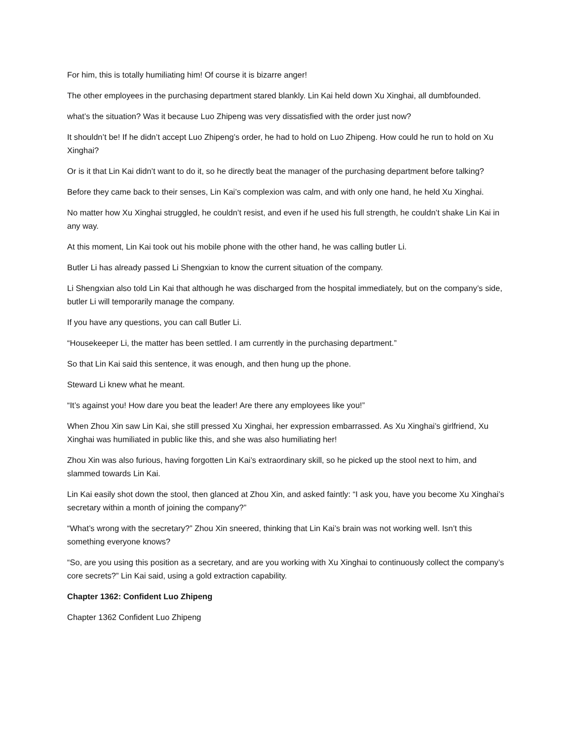For him, this is totally humiliating him! Of course it is bizarre anger!
The other employees in the purchasing department stared blankly. Lin Kai held down Xu Xinghai, all dumbfounded.
what’s the situation? Was it because Luo Zhipeng was very dissatisfied with the order just now?
It shouldn’t be! If he didn’t accept Luo Zhipeng’s order, he had to hold on Luo Zhipeng. How could he run to hold on Xu Xinghai?
Or is it that Lin Kai didn’t want to do it, so he directly beat the manager of the purchasing department before talking?
Before they came back to their senses, Lin Kai’s complexion was calm, and with only one hand, he held Xu Xinghai.
No matter how Xu Xinghai struggled, he couldn’t resist, and even if he used his full strength, he couldn’t shake Lin Kai in any way.
At this moment, Lin Kai took out his mobile phone with the other hand, he was calling butler Li.
Butler Li has already passed Li Shengxian to know the current situation of the company.
Li Shengxian also told Lin Kai that although he was discharged from the hospital immediately, but on the company’s side, butler Li will temporarily manage the company.
If you have any questions, you can call Butler Li.
“Housekeeper Li, the matter has been settled. I am currently in the purchasing department.”
So that Lin Kai said this sentence, it was enough, and then hung up the phone.
Steward Li knew what he meant.
“It’s against you! How dare you beat the leader! Are there any employees like you!”
When Zhou Xin saw Lin Kai, she still pressed Xu Xinghai, her expression embarrassed. As Xu Xinghai’s girlfriend, Xu Xinghai was humiliated in public like this, and she was also humiliating her!
Zhou Xin was also furious, having forgotten Lin Kai’s extraordinary skill, so he picked up the stool next to him, and slammed towards Lin Kai.
Lin Kai easily shot down the stool, then glanced at Zhou Xin, and asked faintly: “I ask you, have you become Xu Xinghai’s secretary within a month of joining the company?”
“What’s wrong with the secretary?” Zhou Xin sneered, thinking that Lin Kai’s brain was not working well. Isn’t this something everyone knows?
“So, are you using this position as a secretary, and are you working with Xu Xinghai to continuously collect the company’s core secrets?” Lin Kai said, using a gold extraction capability.
Chapter 1362: Confident Luo Zhipeng
Chapter 1362 Confident Luo Zhipeng